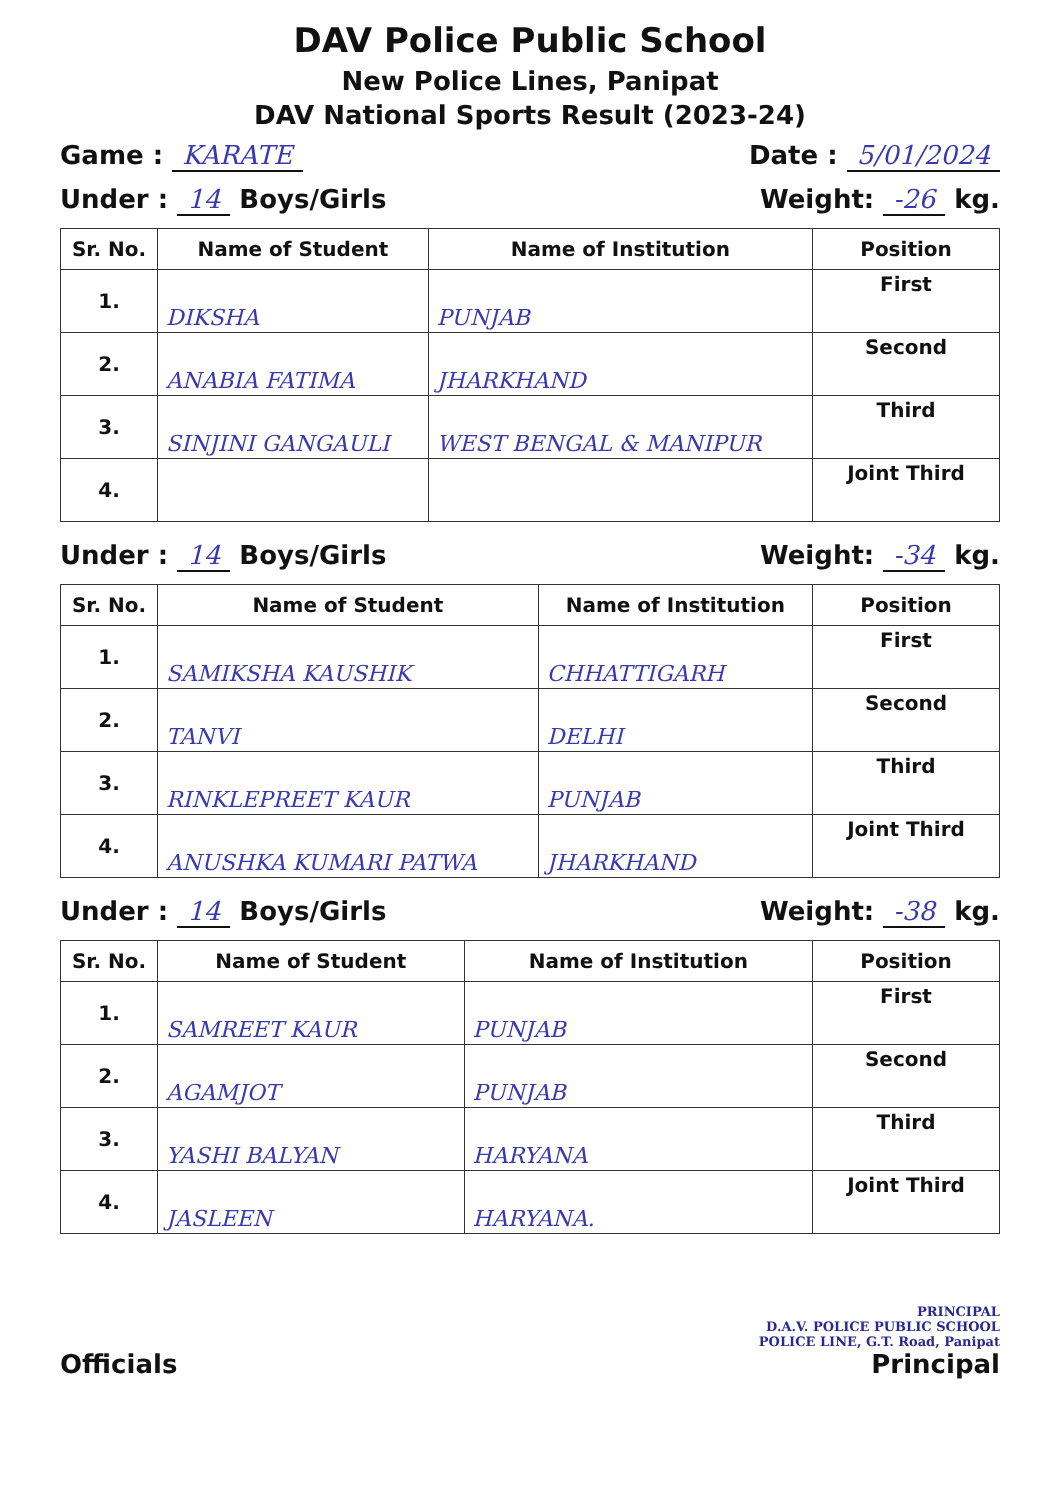DAV Police Public School
New Police Lines, Panipat
DAV National Sports Result (2023-24)
Game : KARATE Date : 5/01/2024
Under : 14 Boys/Girls Weight: -26 kg.
| Sr. No. | Name of Student | Name of Institution | Position |
| --- | --- | --- | --- |
| 1. | DIKSHA | PUNJAB | First |
| 2. | ANABIA FATIMA | JHARKHAND | Second |
| 3. | SINJINI GANGAULI | WEST BENGAL & MANIPUR | Third |
| 4. | | | Joint Third |
Under : 14 Boys/Girls Weight: -34 kg.
| Sr. No. | Name of Student | Name of Institution | Position |
| --- | --- | --- | --- |
| 1. | SAMIKSHA KAUSHIK | CHHATTIGARH | First |
| 2. | TANVI | DELHI | Second |
| 3. | RINKLEPREET KAUR | PUNJAB | Third |
| 4. | ANUSHKA KUMARI PATWA | JHARKHAND | Joint Third |
Under : 14 Boys/Girls Weight: -38 kg.
| Sr. No. | Name of Student | Name of Institution | Position |
| --- | --- | --- | --- |
| 1. | SAMREET KAUR | PUNJAB | First |
| 2. | AGAMJOT | PUNJAB | Second |
| 3. | YASHI BALYAN | HARYANA | Third |
| 4. | JASLEEN | HARYANA. | Joint Third |
Officials
PRINCIPAL
D.A.V. POLICE PUBLIC SCHOOL
POLICE LINE, G.T. Road, Panipat
Principal